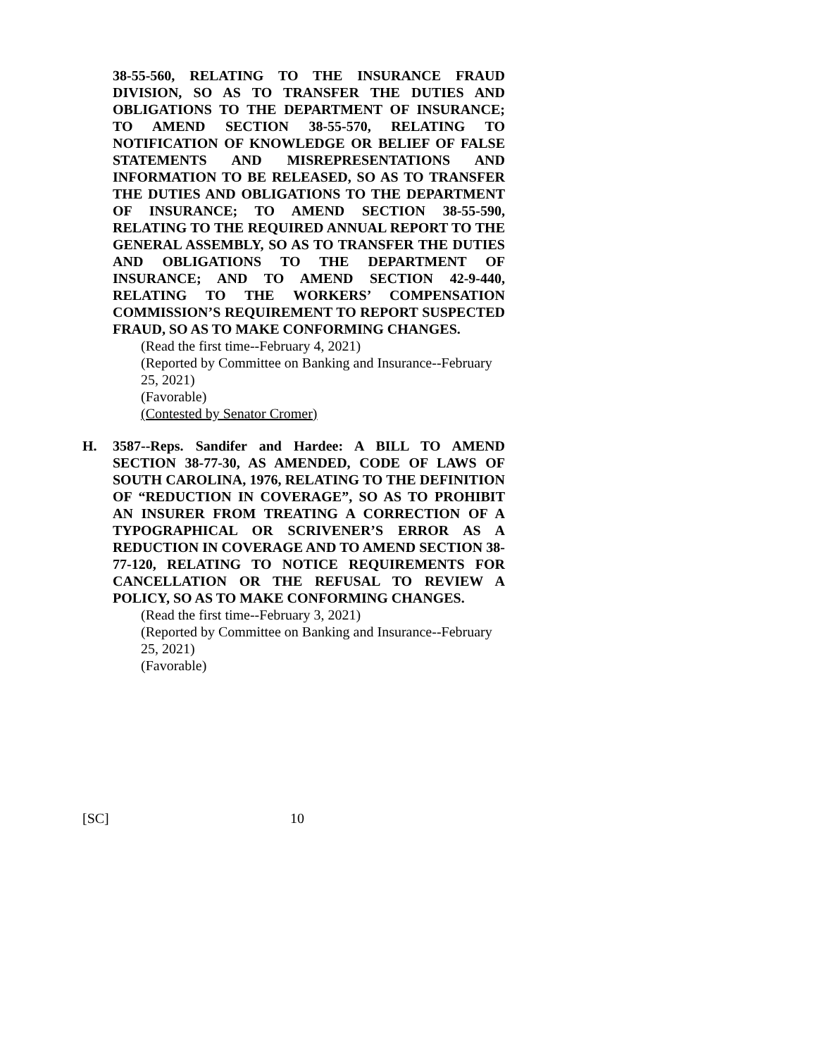38-55-560, RELATING TO THE INSURANCE FRAUD DIVISION, SO AS TO TRANSFER THE DUTIES AND OBLIGATIONS TO THE DEPARTMENT OF INSURANCE; TO AMEND SECTION 38-55-570, RELATING TO NOTIFICATION OF KNOWLEDGE OR BELIEF OF FALSE STATEMENTS AND MISREPRESENTATIONS AND INFORMATION TO BE RELEASED, SO AS TO TRANSFER THE DUTIES AND OBLIGATIONS TO THE DEPARTMENT OF INSURANCE; TO AMEND SECTION 38-55-590, RELATING TO THE REQUIRED ANNUAL REPORT TO THE GENERAL ASSEMBLY, SO AS TO TRANSFER THE DUTIES AND OBLIGATIONS TO THE DEPARTMENT OF INSURANCE; AND TO AMEND SECTION 42-9-440, RELATING TO THE WORKERS’ COMPENSATION COMMISSION’S REQUIREMENT TO REPORT SUSPECTED FRAUD, SO AS TO MAKE CONFORMING CHANGES.
(Read the first time--February 4, 2021)
(Reported by Committee on Banking and Insurance--February 25, 2021)
(Favorable)
(Contested by Senator Cromer)
H. 3587--Reps. Sandifer and Hardee: A BILL TO AMEND SECTION 38-77-30, AS AMENDED, CODE OF LAWS OF SOUTH CAROLINA, 1976, RELATING TO THE DEFINITION OF “REDUCTION IN COVERAGE”, SO AS TO PROHIBIT AN INSURER FROM TREATING A CORRECTION OF A TYPOGRAPHICAL OR SCRIVENER’S ERROR AS A REDUCTION IN COVERAGE AND TO AMEND SECTION 38-77-120, RELATING TO NOTICE REQUIREMENTS FOR CANCELLATION OR THE REFUSAL TO REVIEW A POLICY, SO AS TO MAKE CONFORMING CHANGES.
(Read the first time--February 3, 2021)
(Reported by Committee on Banking and Insurance--February 25, 2021)
(Favorable)
[SC] 10